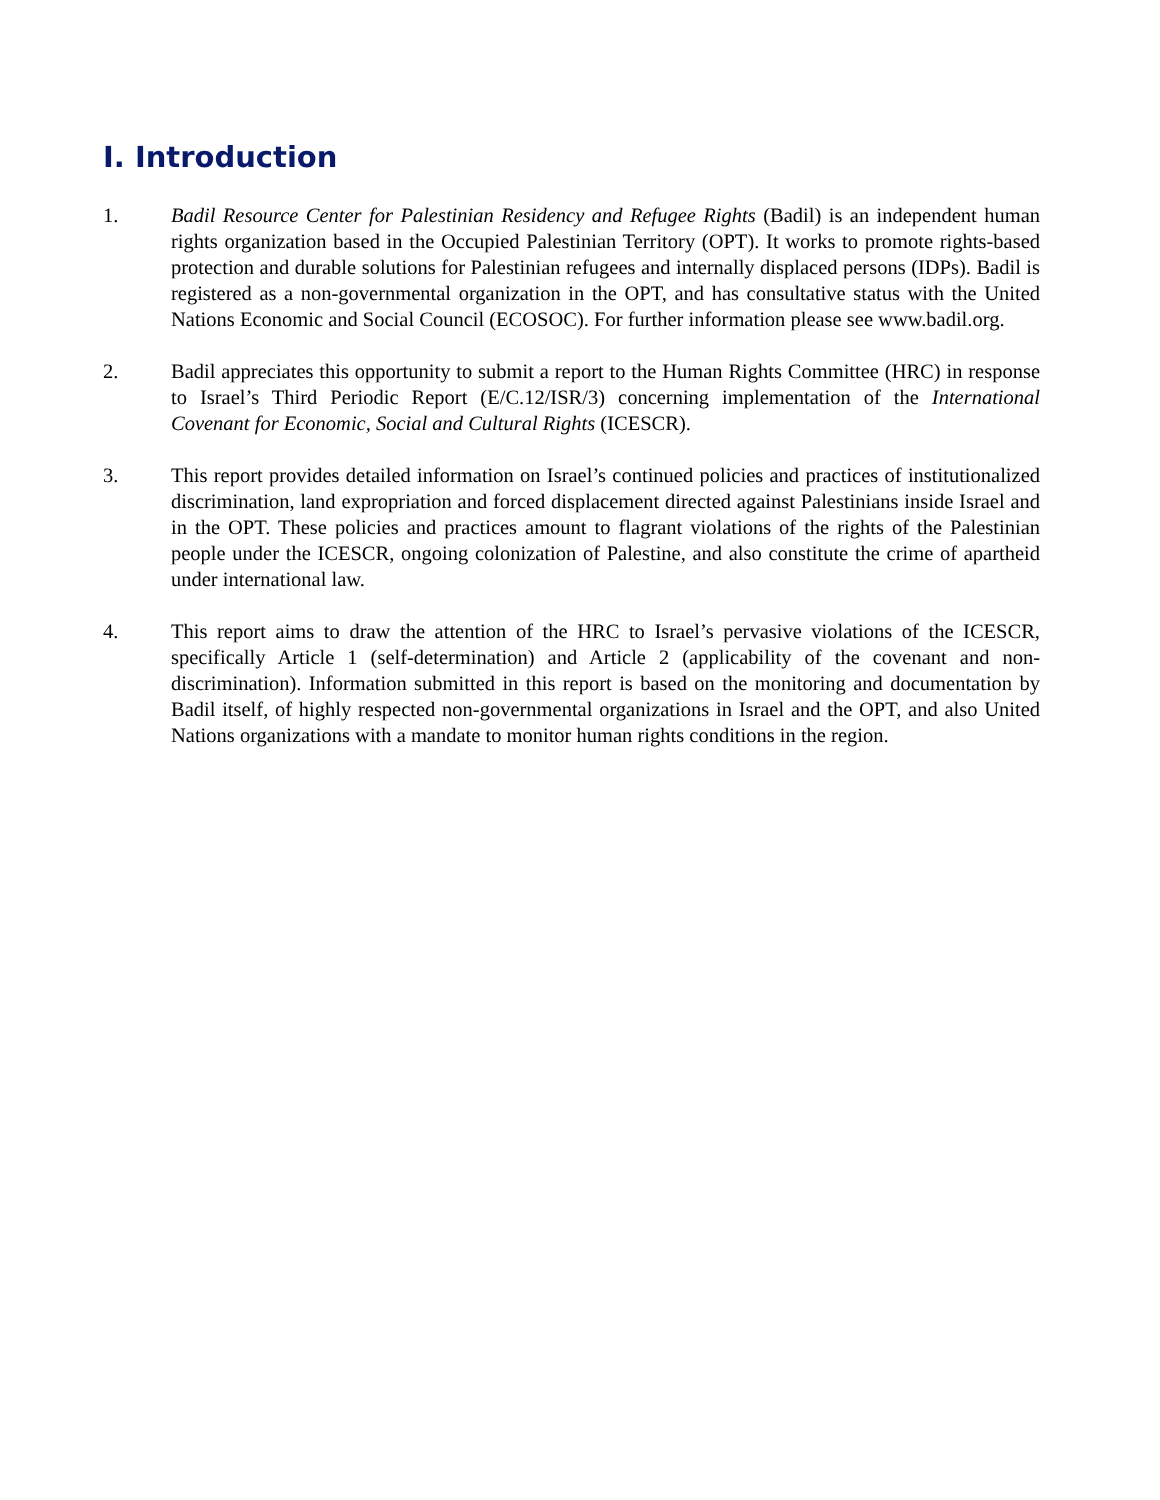I. Introduction
1. Badil Resource Center for Palestinian Residency and Refugee Rights (Badil) is an independent human rights organization based in the Occupied Palestinian Territory (OPT). It works to promote rights-based protection and durable solutions for Palestinian refugees and internally displaced persons (IDPs). Badil is registered as a non-governmental organization in the OPT, and has consultative status with the United Nations Economic and Social Council (ECOSOC). For further information please see www.badil.org.
2. Badil appreciates this opportunity to submit a report to the Human Rights Committee (HRC) in response to Israel’s Third Periodic Report (E/C.12/ISR/3) concerning implementation of the International Covenant for Economic, Social and Cultural Rights (ICESCR).
3. This report provides detailed information on Israel’s continued policies and practices of institutionalized discrimination, land expropriation and forced displacement directed against Palestinians inside Israel and in the OPT. These policies and practices amount to flagrant violations of the rights of the Palestinian people under the ICESCR, ongoing colonization of Palestine, and also constitute the crime of apartheid under international law.
4. This report aims to draw the attention of the HRC to Israel’s pervasive violations of the ICESCR, specifically Article 1 (self-determination) and Article 2 (applicability of the covenant and non-discrimination). Information submitted in this report is based on the monitoring and documentation by Badil itself, of highly respected non-governmental organizations in Israel and the OPT, and also United Nations organizations with a mandate to monitor human rights conditions in the region.